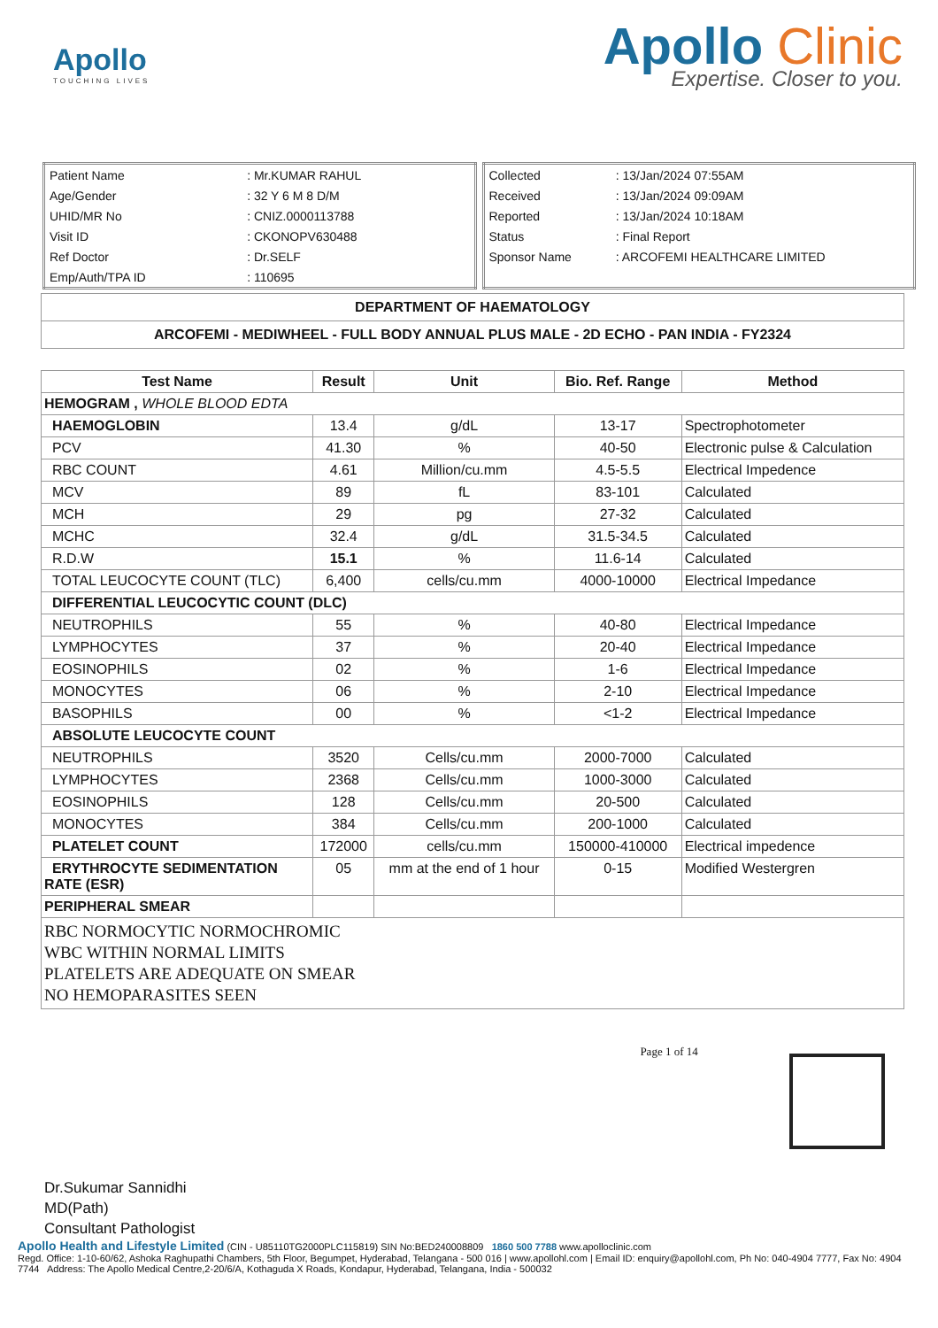Apollo
TOUCHING LIVES
Apollo Clinic
Expertise. Closer to you.
| Patient Name | : Mr.KUMAR RAHUL |
| Age/Gender | : 32 Y 6 M 8 D/M |
| UHID/MR No | : CNIZ.0000113788 |
| Visit ID | : CKONOPV630488 |
| Ref Doctor | : Dr.SELF |
| Emp/Auth/TPA ID | : 110695 |
| Collected | : 13/Jan/2024 07:55AM |
| Received | : 13/Jan/2024 09:09AM |
| Reported | : 13/Jan/2024 10:18AM |
| Status | : Final Report |
| Sponsor Name | : ARCOFEMI HEALTHCARE LIMITED |
| DEPARTMENT OF HAEMATOLOGY |
| --- |
| ARCOFEMI - MEDIWHEEL - FULL BODY ANNUAL PLUS MALE - 2D ECHO - PAN INDIA - FY2324 |
| Test Name | Result | Unit | Bio. Ref. Range | Method |
| --- | --- | --- | --- | --- |
| HEMOGRAM , WHOLE BLOOD EDTA | | | | |
| HAEMOGLOBIN | 13.4 | g/dL | 13-17 | Spectrophotometer |
| PCV | 41.30 | % | 40-50 | Electronic pulse & Calculation |
| RBC COUNT | 4.61 | Million/cu.mm | 4.5-5.5 | Electrical Impedence |
| MCV | 89 | fL | 83-101 | Calculated |
| MCH | 29 | pg | 27-32 | Calculated |
| MCHC | 32.4 | g/dL | 31.5-34.5 | Calculated |
| R.D.W | 15.1 | % | 11.6-14 | Calculated |
| TOTAL LEUCOCYTE COUNT (TLC) | 6,400 | cells/cu.mm | 4000-10000 | Electrical Impedance |
| DIFFERENTIAL LEUCOCYTIC COUNT (DLC) | | | | |
| NEUTROPHILS | 55 | % | 40-80 | Electrical Impedance |
| LYMPHOCYTES | 37 | % | 20-40 | Electrical Impedance |
| EOSINOPHILS | 02 | % | 1-6 | Electrical Impedance |
| MONOCYTES | 06 | % | 2-10 | Electrical Impedance |
| BASOPHILS | 00 | % | <1-2 | Electrical Impedance |
| ABSOLUTE LEUCOCYTE COUNT | | | | |
| NEUTROPHILS | 3520 | Cells/cu.mm | 2000-7000 | Calculated |
| LYMPHOCYTES | 2368 | Cells/cu.mm | 1000-3000 | Calculated |
| EOSINOPHILS | 128 | Cells/cu.mm | 20-500 | Calculated |
| MONOCYTES | 384 | Cells/cu.mm | 200-1000 | Calculated |
| PLATELET COUNT | 172000 | cells/cu.mm | 150000-410000 | Electrical impedence |
| ERYTHROCYTE SEDIMENTATION RATE (ESR) | 05 | mm at the end of 1 hour | 0-15 | Modified Westergren |
| PERIPHERAL SMEAR | | | | |
| RBC NORMOCYTIC NORMOCHROMIC WBC WITHIN NORMAL LIMITS PLATELETS ARE ADEQUATE ON SMEAR NO HEMOPARASITES SEEN | | | | |
Dr.Sukumar Sannidhi
MD(Path)
Consultant Pathologist
Page 1 of 14
Apollo Health and Lifestyle Limited (CIN - U85110TG2000PLC115819) SIN No:BED240008809 1860 500 7788 www.apolloclinic.com
Regd. Office: 1-10-60/62, Ashoka Raghupathi Chambers, 5th Floor, Begumpet, Hyderabad, Telangana - 500 016 | www.apollohl.com | Email ID: enquiry@apollohl.com, Ph No: 040-4904 7777, Fax No: 4904 7744 Address: The Apollo Medical Centre,2-20/6/A, Kothaguda X Roads, Kondapur, Hyderabad, Telangana, India - 500032